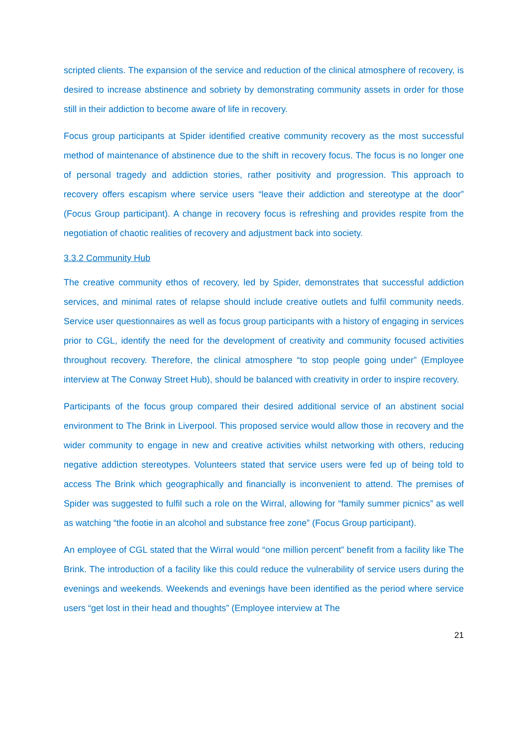scripted clients. The expansion of the service and reduction of the clinical atmosphere of recovery, is desired to increase abstinence and sobriety by demonstrating community assets in order for those still in their addiction to become aware of life in recovery.
Focus group participants at Spider identified creative community recovery as the most successful method of maintenance of abstinence due to the shift in recovery focus. The focus is no longer one of personal tragedy and addiction stories, rather positivity and progression. This approach to recovery offers escapism where service users “leave their addiction and stereotype at the door” (Focus Group participant). A change in recovery focus is refreshing and provides respite from the negotiation of chaotic realities of recovery and adjustment back into society.
3.3.2 Community Hub
The creative community ethos of recovery, led by Spider, demonstrates that successful addiction services, and minimal rates of relapse should include creative outlets and fulfil community needs. Service user questionnaires as well as focus group participants with a history of engaging in services prior to CGL, identify the need for the development of creativity and community focused activities throughout recovery. Therefore, the clinical atmosphere “to stop people going under” (Employee interview at The Conway Street Hub), should be balanced with creativity in order to inspire recovery.
Participants of the focus group compared their desired additional service of an abstinent social environment to The Brink in Liverpool. This proposed service would allow those in recovery and the wider community to engage in new and creative activities whilst networking with others, reducing negative addiction stereotypes. Volunteers stated that service users were fed up of being told to access The Brink which geographically and financially is inconvenient to attend. The premises of Spider was suggested to fulfil such a role on the Wirral, allowing for “family summer picnics” as well as watching “the footie in an alcohol and substance free zone” (Focus Group participant).
An employee of CGL stated that the Wirral would “one million percent” benefit from a facility like The Brink. The introduction of a facility like this could reduce the vulnerability of service users during the evenings and weekends. Weekends and evenings have been identified as the period where service users “get lost in their head and thoughts” (Employee interview at The
21